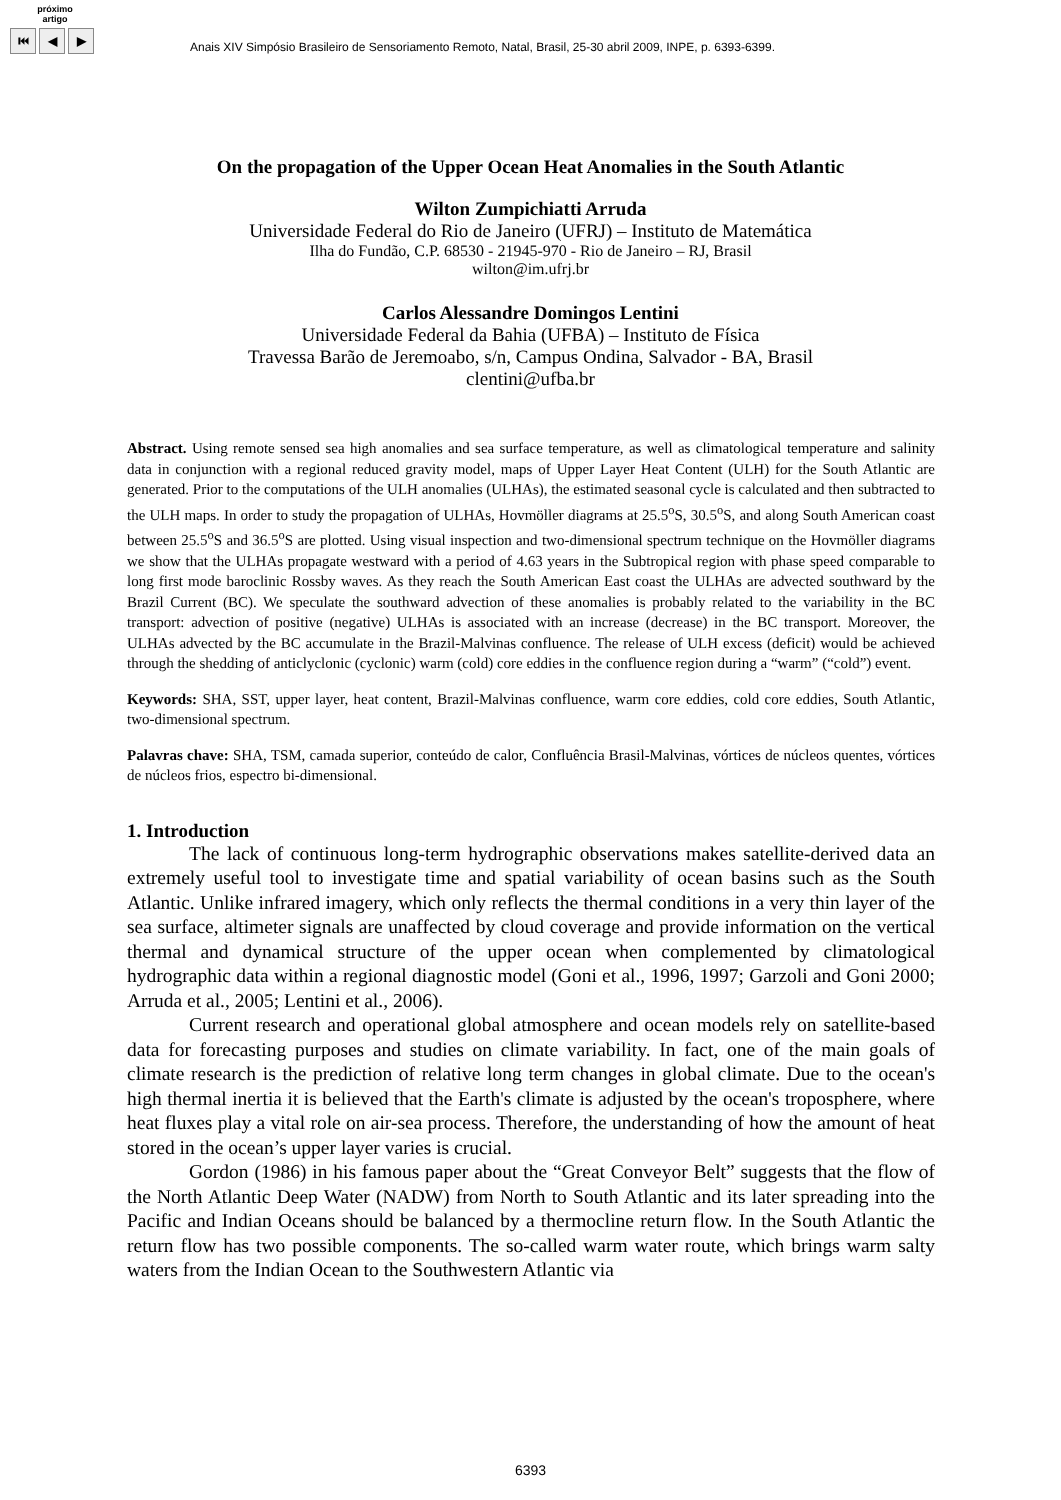próximo
artigo
⏮ ◀ ▶
Anais XIV Simpósio Brasileiro de Sensoriamento Remoto, Natal, Brasil, 25-30 abril 2009, INPE, p. 6393-6399.
On the propagation of the Upper Ocean Heat Anomalies in the South Atlantic
Wilton Zumpichiatti Arruda
Universidade Federal do Rio de Janeiro (UFRJ) – Instituto de Matemática
Ilha do Fundão, C.P. 68530 - 21945-970 - Rio de Janeiro – RJ, Brasil
wilton@im.ufrj.br
Carlos Alessandre Domingos Lentini
Universidade Federal da Bahia (UFBA) – Instituto de Física
Travessa Barão de Jeremoabo, s/n, Campus Ondina, Salvador - BA, Brasil
clentini@ufba.br
Abstract. Using remote sensed sea high anomalies and sea surface temperature, as well as climatological temperature and salinity data in conjunction with a regional reduced gravity model, maps of Upper Layer Heat Content (ULH) for the South Atlantic are generated. Prior to the computations of the ULH anomalies (ULHAs), the estimated seasonal cycle is calculated and then subtracted to the ULH maps. In order to study the propagation of ULHAs, Hovmöller diagrams at 25.5<sup>o</sup>S, 30.5<sup>o</sup>S, and along South American coast between 25.5<sup>o</sup>S and 36.5<sup>o</sup>S are plotted. Using visual inspection and two-dimensional spectrum technique on the Hovmöller diagrams we show that the ULHAs propagate westward with a period of 4.63 years in the Subtropical region with phase speed comparable to long first mode baroclinic Rossby waves. As they reach the South American East coast the ULHAs are advected southward by the Brazil Current (BC). We speculate the southward advection of these anomalies is probably related to the variability in the BC transport: advection of positive (negative) ULHAs is associated with an increase (decrease) in the BC transport. Moreover, the ULHAs advected by the BC accumulate in the Brazil-Malvinas confluence. The release of ULH excess (deficit) would be achieved through the shedding of anticlyclonic (cyclonic) warm (cold) core eddies in the confluence region during a “warm” (“cold”) event.
Keywords: SHA, SST, upper layer, heat content, Brazil-Malvinas confluence, warm core eddies, cold core eddies, South Atlantic, two-dimensional spectrum.
Palavras chave: SHA, TSM, camada superior, conteúdo de calor, Confluência Brasil-Malvinas, vórtices de núcleos quentes, vórtices de núcleos frios, espectro bi-dimensional.
1. Introduction
The lack of continuous long-term hydrographic observations makes satellite-derived data an extremely useful tool to investigate time and spatial variability of ocean basins such as the South Atlantic. Unlike infrared imagery, which only reflects the thermal conditions in a very thin layer of the sea surface, altimeter signals are unaffected by cloud coverage and provide information on the vertical thermal and dynamical structure of the upper ocean when complemented by climatological hydrographic data within a regional diagnostic model (Goni et al., 1996, 1997; Garzoli and Goni 2000; Arruda et al., 2005; Lentini et al., 2006).
Current research and operational global atmosphere and ocean models rely on satellite-based data for forecasting purposes and studies on climate variability. In fact, one of the main goals of climate research is the prediction of relative long term changes in global climate. Due to the ocean's high thermal inertia it is believed that the Earth's climate is adjusted by the ocean's troposphere, where heat fluxes play a vital role on air-sea process. Therefore, the understanding of how the amount of heat stored in the ocean’s upper layer varies is crucial.
Gordon (1986) in his famous paper about the “Great Conveyor Belt” suggests that the flow of the North Atlantic Deep Water (NADW) from North to South Atlantic and its later spreading into the Pacific and Indian Oceans should be balanced by a thermocline return flow. In the South Atlantic the return flow has two possible components. The so-called warm water route, which brings warm salty waters from the Indian Ocean to the Southwestern Atlantic via
6393